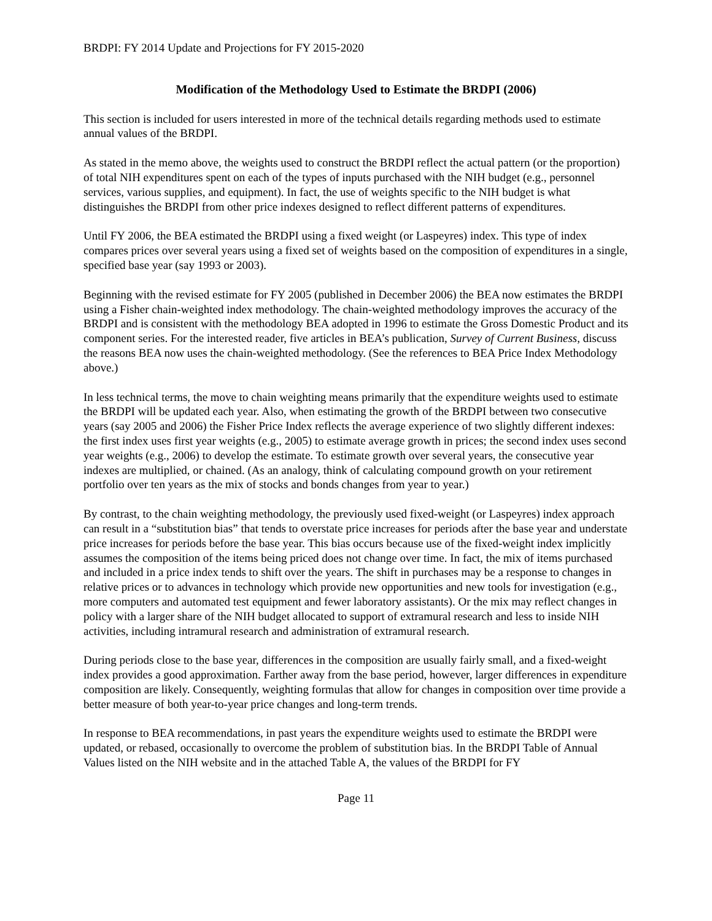BRDPI: FY 2014 Update and Projections for FY 2015-2020
Modification of the Methodology Used to Estimate the BRDPI (2006)
This section is included for users interested in more of the technical details regarding methods used to estimate annual values of the BRDPI.
As stated in the memo above, the weights used to construct the BRDPI reflect the actual pattern (or the proportion) of total NIH expenditures spent on each of the types of inputs purchased with the NIH budget (e.g., personnel services, various supplies, and equipment). In fact, the use of weights specific to the NIH budget is what distinguishes the BRDPI from other price indexes designed to reflect different patterns of expenditures.
Until FY 2006, the BEA estimated the BRDPI using a fixed weight (or Laspeyres) index. This type of index compares prices over several years using a fixed set of weights based on the composition of expenditures in a single, specified base year (say 1993 or 2003).
Beginning with the revised estimate for FY 2005 (published in December 2006) the BEA now estimates the BRDPI using a Fisher chain-weighted index methodology. The chain-weighted methodology improves the accuracy of the BRDPI and is consistent with the methodology BEA adopted in 1996 to estimate the Gross Domestic Product and its component series. For the interested reader, five articles in BEA’s publication, Survey of Current Business, discuss the reasons BEA now uses the chain-weighted methodology. (See the references to BEA Price Index Methodology above.)
In less technical terms, the move to chain weighting means primarily that the expenditure weights used to estimate the BRDPI will be updated each year. Also, when estimating the growth of the BRDPI between two consecutive years (say 2005 and 2006) the Fisher Price Index reflects the average experience of two slightly different indexes: the first index uses first year weights (e.g., 2005) to estimate average growth in prices; the second index uses second year weights (e.g., 2006) to develop the estimate. To estimate growth over several years, the consecutive year indexes are multiplied, or chained. (As an analogy, think of calculating compound growth on your retirement portfolio over ten years as the mix of stocks and bonds changes from year to year.)
By contrast, to the chain weighting methodology, the previously used fixed-weight (or Laspeyres) index approach can result in a “substitution bias” that tends to overstate price increases for periods after the base year and understate price increases for periods before the base year. This bias occurs because use of the fixed-weight index implicitly assumes the composition of the items being priced does not change over time. In fact, the mix of items purchased and included in a price index tends to shift over the years. The shift in purchases may be a response to changes in relative prices or to advances in technology which provide new opportunities and new tools for investigation (e.g., more computers and automated test equipment and fewer laboratory assistants). Or the mix may reflect changes in policy with a larger share of the NIH budget allocated to support of extramural research and less to inside NIH activities, including intramural research and administration of extramural research.
During periods close to the base year, differences in the composition are usually fairly small, and a fixed-weight index provides a good approximation. Farther away from the base period, however, larger differences in expenditure composition are likely. Consequently, weighting formulas that allow for changes in composition over time provide a better measure of both year-to-year price changes and long-term trends.
In response to BEA recommendations, in past years the expenditure weights used to estimate the BRDPI were updated, or rebased, occasionally to overcome the problem of substitution bias. In the BRDPI Table of Annual Values listed on the NIH website and in the attached Table A, the values of the BRDPI for FY
Page 11